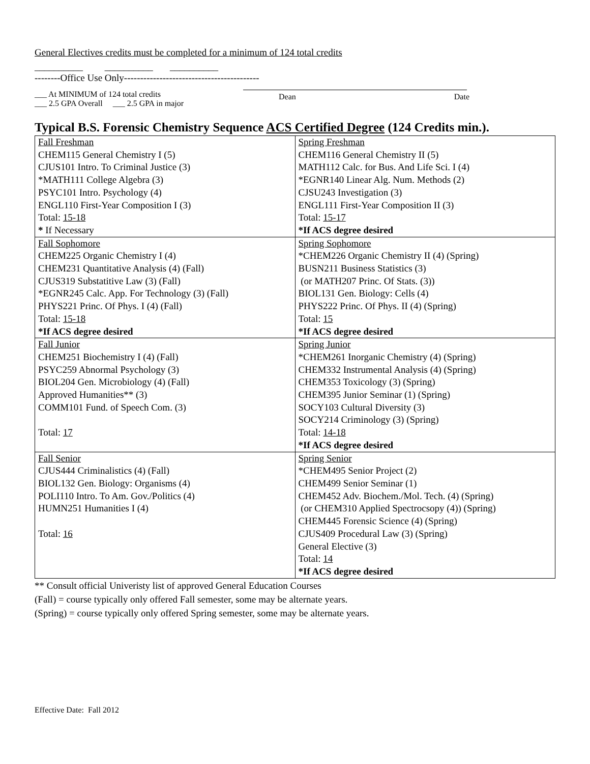General Electives credits must be completed for a minimum of 124 total credits
__________ __________ __________
--------Office Use Only------------------------------------------
___ At MINIMUM of 124 total credits
___ 2.5 GPA Overall ___ 2.5 GPA in major
Dean Date
Typical B.S. Forensic Chemistry Sequence ACS Certified Degree (124 Credits min.).
| Fall Freshman CHEM115 General Chemistry I (5) CJUS101 Intro. To Criminal Justice (3) *MATH111 College Algebra (3) PSYC101 Intro. Psychology (4) ENGL110 First-Year Composition I (3) Total: 15-18 * If Necessary | Spring Freshman CHEM116 General Chemistry II (5) MATH112 Calc. for Bus. And Life Sci. I (4) *EGNR140 Linear Alg. Num. Methods (2) CJSU243 Investigation (3) ENGL111 First-Year Composition II (3) Total: 15-17 *If ACS degree desired |
| Fall Sophomore CHEM225 Organic Chemistry I (4) CHEM231 Quantitative Analysis (4) (Fall) CJUS319 Substatitive Law (3) (Fall) *EGNR245 Calc. App. For Technology (3) (Fall) PHYS221 Princ. Of Phys. I (4) (Fall) Total: 15-18 *If ACS degree desired | Spring Sophomore *CHEM226 Organic Chemistry II (4) (Spring) BUSN211 Business Statistics (3) (or MATH207 Princ. Of Stats. (3)) BIOL131 Gen. Biology: Cells (4) PHYS222 Princ. Of Phys. II (4) (Spring) Total: 15 *If ACS degree desired |
| Fall Junior CHEM251 Biochemistry I (4) (Fall) PSYC259 Abnormal Psychology (3) BIOL204 Gen. Microbiology (4) (Fall) Approved Humanities** (3) COMM101 Fund. of Speech Com. (3) Total: 17 | Spring Junior *CHEM261 Inorganic Chemistry (4) (Spring) CHEM332 Instrumental Analysis (4) (Spring) CHEM353 Toxicology (3) (Spring) CHEM395 Junior Seminar (1) (Spring) SOCY103 Cultural Diversity (3) SOCY214 Criminology (3) (Spring) Total: 14-18 *If ACS degree desired |
| Fall Senior CJUS444 Criminalistics (4) (Fall) BIOL132 Gen. Biology: Organisms (4) POLI110 Intro. To Am. Gov./Politics (4) HUMN251 Humanities I (4) Total: 16 | Spring Senior *CHEM495 Senior Project (2) CHEM499 Senior Seminar (1) CHEM452 Adv. Biochem./Mol. Tech. (4) (Spring) (or CHEM310 Applied Spectrocsopy (4)) (Spring) CHEM445 Forensic Science (4) (Spring) CJUS409 Procedural Law (3) (Spring) General Elective (3) Total: 14 *If ACS degree desired |
** Consult official Univeristy list of approved General Education Courses
(Fall) = course typically only offered Fall semester, some may be alternate years.
(Spring) = course typically only offered Spring semester, some may be alternate years.
Effective Date: Fall 2012